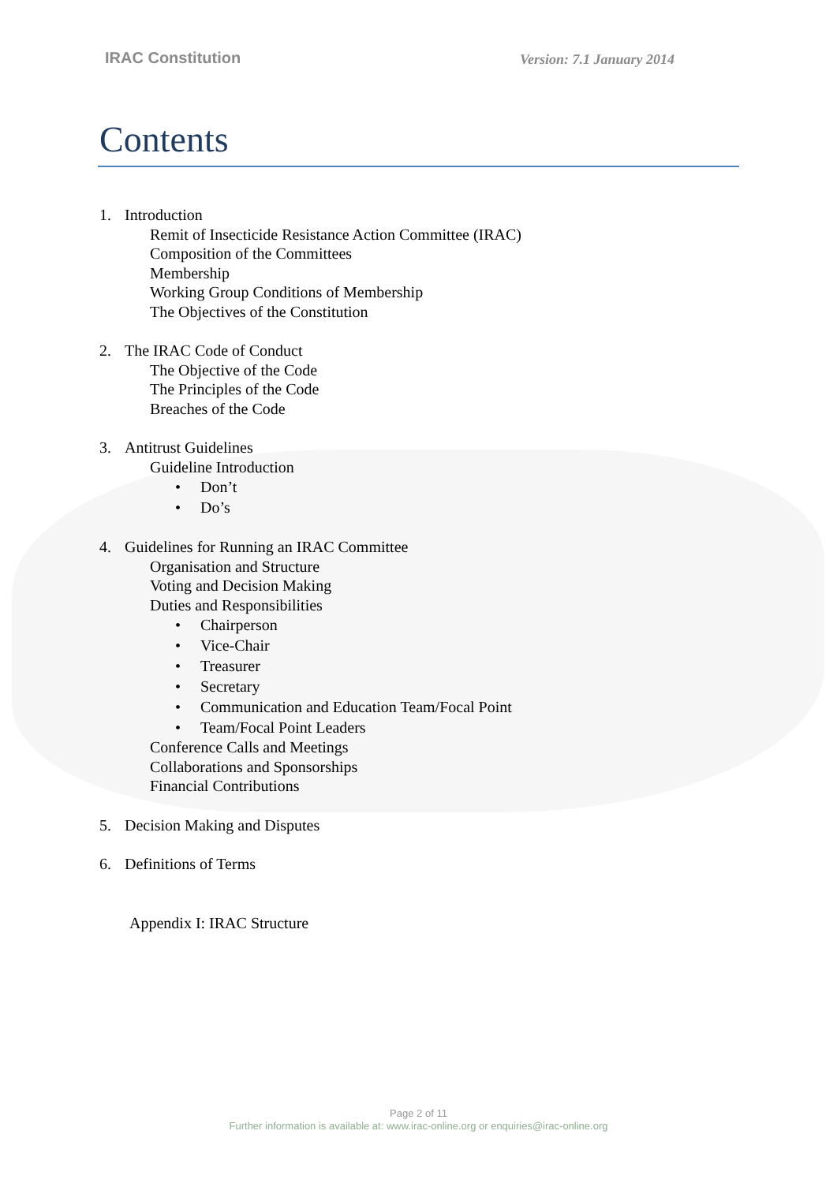IRAC Constitution
Version: 7.1 January 2014
Contents
1. Introduction
Remit of Insecticide Resistance Action Committee (IRAC)
Composition of the Committees
Membership
Working Group Conditions of Membership
The Objectives of the Constitution
2. The IRAC Code of Conduct
The Objective of the Code
The Principles of the Code
Breaches of the Code
3. Antitrust Guidelines
Guideline Introduction
• Don’t
• Do’s
4. Guidelines for Running an IRAC Committee
Organisation and Structure
Voting and Decision Making
Duties and Responsibilities
• Chairperson
• Vice-Chair
• Treasurer
• Secretary
• Communication and Education Team/Focal Point
• Team/Focal Point Leaders
Conference Calls and Meetings
Collaborations and Sponsorships
Financial Contributions
5. Decision Making and Disputes
6. Definitions of Terms
Appendix I: IRAC Structure
Page 2 of 11
Further information is available at: www.irac-online.org or enquiries@irac-online.org